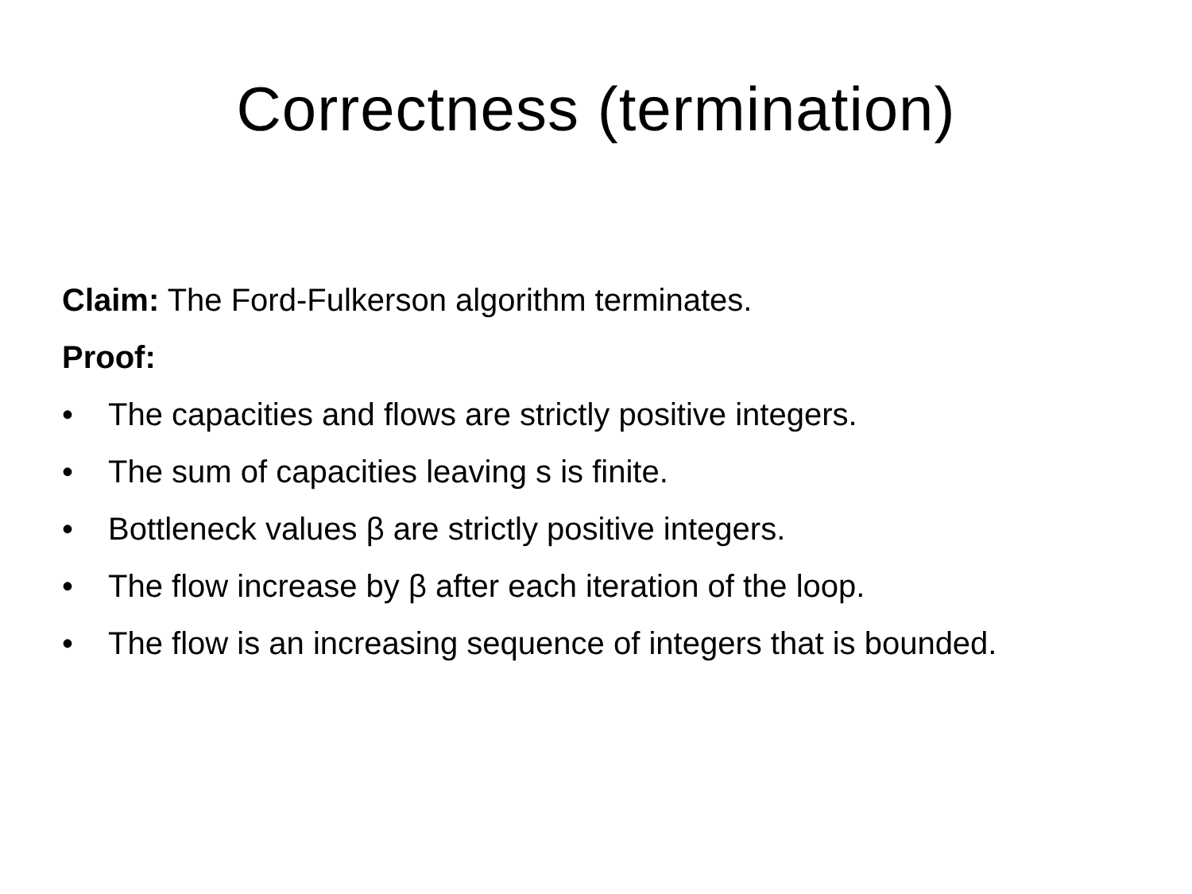Correctness (termination)
Claim: The Ford-Fulkerson algorithm terminates.
Proof:
• The capacities and flows are strictly positive integers.
• The sum of capacities leaving s is finite.
• Bottleneck values β are strictly positive integers.
• The flow increase by β after each iteration of the loop.
• The flow is an increasing sequence of integers that is bounded.